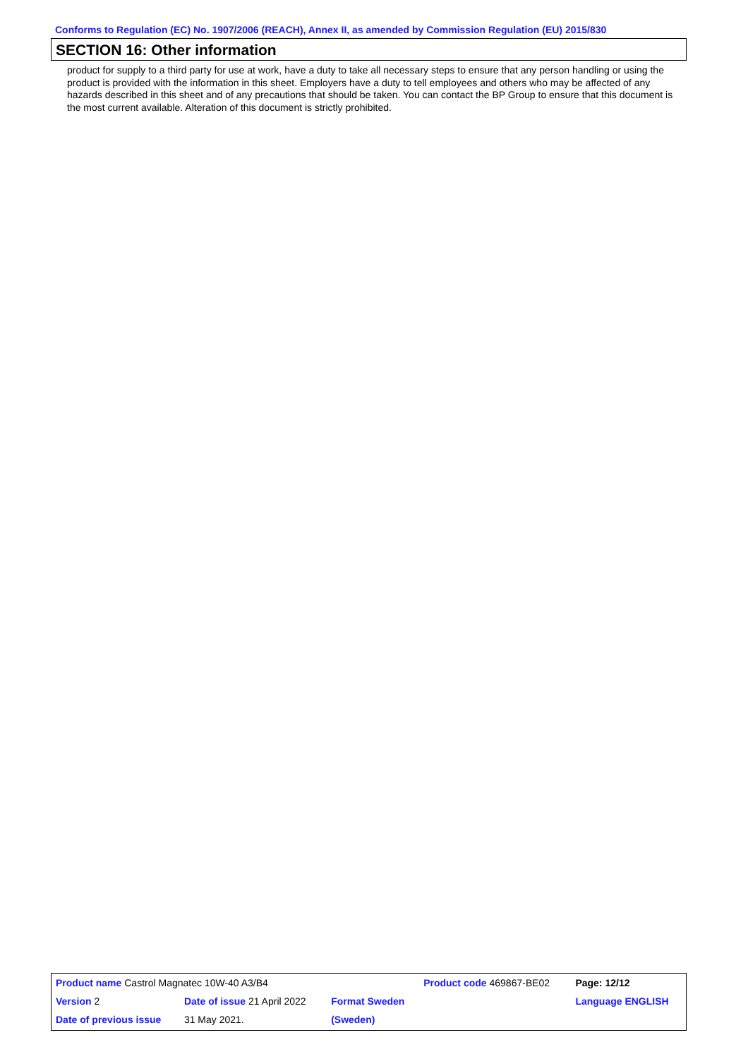Conforms to Regulation (EC) No. 1907/2006 (REACH), Annex II, as amended by Commission Regulation (EU) 2015/830
SECTION 16: Other information
product for supply to a third party for use at work, have a duty to take all necessary steps to ensure that any person handling or using the product is provided with the information in this sheet. Employers have a duty to tell employees and others who may be affected of any hazards described in this sheet and of any precautions that should be taken. You can contact the BP Group to ensure that this document is the most current available. Alteration of this document is strictly prohibited.
| Product name Castrol Magnatec 10W-40 A3/B4 | | | Product code 469867-BE02 | Page: 12/12 |
| Version 2 | Date of issue 21 April 2022 | Format Sweden | | Language ENGLISH |
| Date of previous issue | 31 May 2021. | (Sweden) | | |